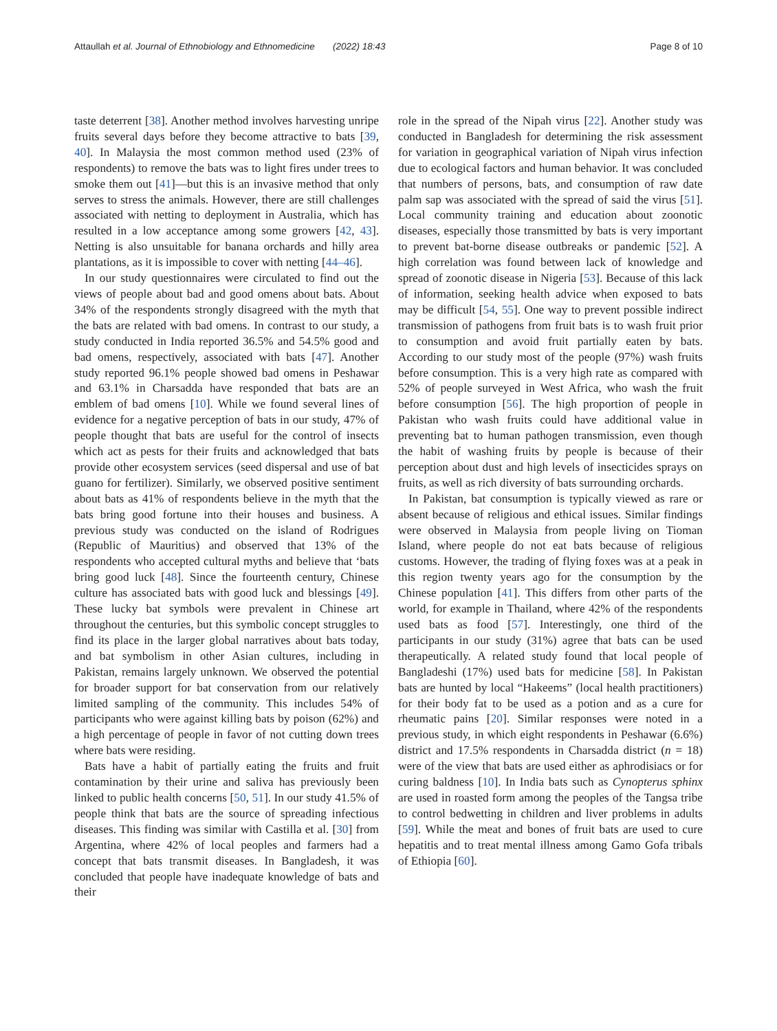Attaullah et al. Journal of Ethnobiology and Ethnomedicine (2022) 18:43 Page 8 of 10
taste deterrent [38]. Another method involves harvesting unripe fruits several days before they become attractive to bats [39, 40]. In Malaysia the most common method used (23% of respondents) to remove the bats was to light fires under trees to smoke them out [41]—but this is an invasive method that only serves to stress the animals. However, there are still challenges associated with netting to deployment in Australia, which has resulted in a low acceptance among some growers [42, 43]. Netting is also unsuitable for banana orchards and hilly area plantations, as it is impossible to cover with netting [44–46].
In our study questionnaires were circulated to find out the views of people about bad and good omens about bats. About 34% of the respondents strongly disagreed with the myth that the bats are related with bad omens. In contrast to our study, a study conducted in India reported 36.5% and 54.5% good and bad omens, respectively, associated with bats [47]. Another study reported 96.1% people showed bad omens in Peshawar and 63.1% in Charsadda have responded that bats are an emblem of bad omens [10]. While we found several lines of evidence for a negative perception of bats in our study, 47% of people thought that bats are useful for the control of insects which act as pests for their fruits and acknowledged that bats provide other ecosystem services (seed dispersal and use of bat guano for fertilizer). Similarly, we observed positive sentiment about bats as 41% of respondents believe in the myth that the bats bring good fortune into their houses and business. A previous study was conducted on the island of Rodrigues (Republic of Mauritius) and observed that 13% of the respondents who accepted cultural myths and believe that ‘bats bring good luck [48]. Since the fourteenth century, Chinese culture has associated bats with good luck and blessings [49]. These lucky bat symbols were prevalent in Chinese art throughout the centuries, but this symbolic concept struggles to find its place in the larger global narratives about bats today, and bat symbolism in other Asian cultures, including in Pakistan, remains largely unknown. We observed the potential for broader support for bat conservation from our relatively limited sampling of the community. This includes 54% of participants who were against killing bats by poison (62%) and a high percentage of people in favor of not cutting down trees where bats were residing.
Bats have a habit of partially eating the fruits and fruit contamination by their urine and saliva has previously been linked to public health concerns [50, 51]. In our study 41.5% of people think that bats are the source of spreading infectious diseases. This finding was similar with Castilla et al. [30] from Argentina, where 42% of local peoples and farmers had a concept that bats transmit diseases. In Bangladesh, it was concluded that people have inadequate knowledge of bats and their
role in the spread of the Nipah virus [22]. Another study was conducted in Bangladesh for determining the risk assessment for variation in geographical variation of Nipah virus infection due to ecological factors and human behavior. It was concluded that numbers of persons, bats, and consumption of raw date palm sap was associated with the spread of said the virus [51]. Local community training and education about zoonotic diseases, especially those transmitted by bats is very important to prevent bat-borne disease outbreaks or pandemic [52]. A high correlation was found between lack of knowledge and spread of zoonotic disease in Nigeria [53]. Because of this lack of information, seeking health advice when exposed to bats may be difficult [54, 55]. One way to prevent possible indirect transmission of pathogens from fruit bats is to wash fruit prior to consumption and avoid fruit partially eaten by bats. According to our study most of the people (97%) wash fruits before consumption. This is a very high rate as compared with 52% of people surveyed in West Africa, who wash the fruit before consumption [56]. The high proportion of people in Pakistan who wash fruits could have additional value in preventing bat to human pathogen transmission, even though the habit of washing fruits by people is because of their perception about dust and high levels of insecticides sprays on fruits, as well as rich diversity of bats surrounding orchards.
In Pakistan, bat consumption is typically viewed as rare or absent because of religious and ethical issues. Similar findings were observed in Malaysia from people living on Tioman Island, where people do not eat bats because of religious customs. However, the trading of flying foxes was at a peak in this region twenty years ago for the consumption by the Chinese population [41]. This differs from other parts of the world, for example in Thailand, where 42% of the respondents used bats as food [57]. Interestingly, one third of the participants in our study (31%) agree that bats can be used therapeutically. A related study found that local people of Bangladeshi (17%) used bats for medicine [58]. In Pakistan bats are hunted by local “Hakeems” (local health practitioners) for their body fat to be used as a potion and as a cure for rheumatic pains [20]. Similar responses were noted in a previous study, in which eight respondents in Peshawar (6.6%) district and 17.5% respondents in Charsadda district (n = 18) were of the view that bats are used either as aphrodisiacs or for curing baldness [10]. In India bats such as Cynopterus sphinx are used in roasted form among the peoples of the Tangsa tribe to control bedwetting in children and liver problems in adults [59]. While the meat and bones of fruit bats are used to cure hepatitis and to treat mental illness among Gamo Gofa tribals of Ethiopia [60].